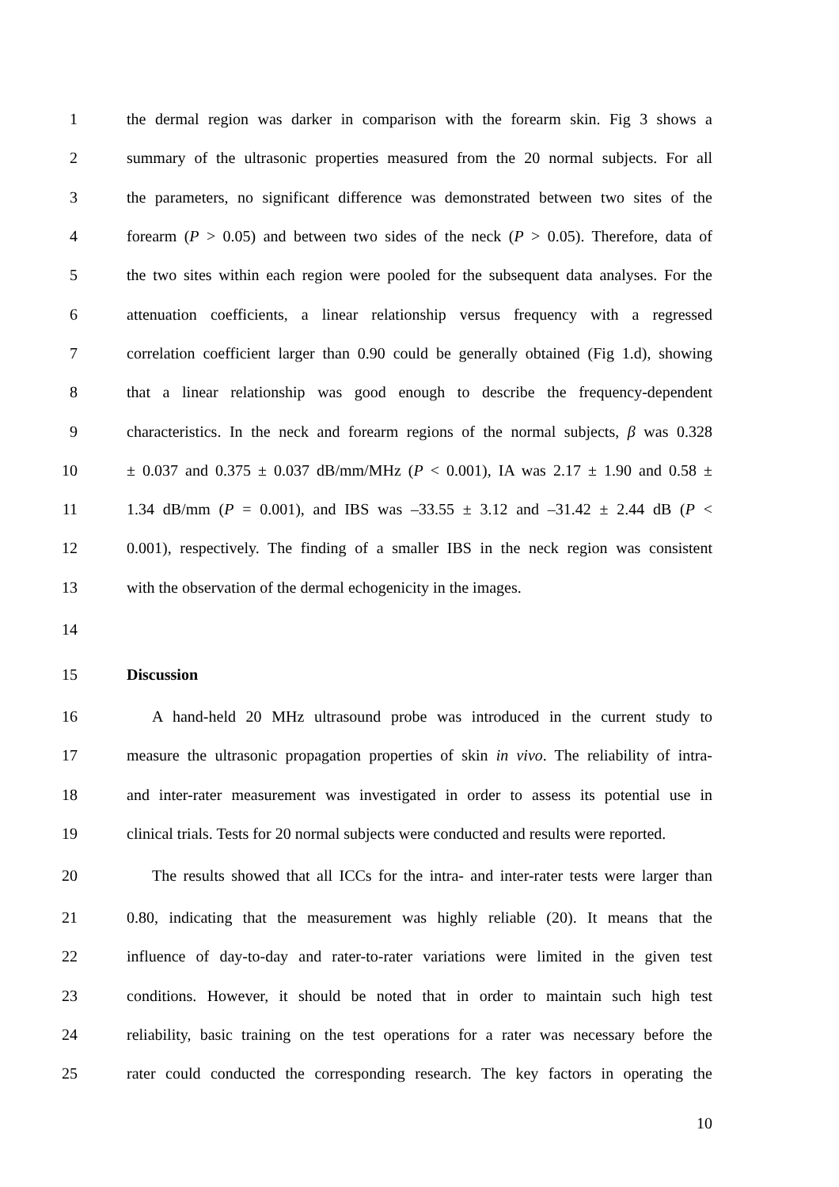1 the dermal region was darker in comparison with the forearm skin. Fig 3 shows a
2 summary of the ultrasonic properties measured from the 20 normal subjects. For all
3 the parameters, no significant difference was demonstrated between two sites of the
4 forearm (P > 0.05) and between two sides of the neck (P > 0.05). Therefore, data of
5 the two sites within each region were pooled for the subsequent data analyses. For the
6 attenuation coefficients, a linear relationship versus frequency with a regressed
7 correlation coefficient larger than 0.90 could be generally obtained (Fig 1.d), showing
8 that a linear relationship was good enough to describe the frequency-dependent
9 characteristics. In the neck and forearm regions of the normal subjects, β was 0.328
10 ± 0.037 and 0.375 ± 0.037 dB/mm/MHz (P < 0.001), IA was 2.17 ± 1.90 and 0.58 ±
11 1.34 dB/mm (P = 0.001), and IBS was –33.55 ± 3.12 and –31.42 ± 2.44 dB (P <
12 0.001), respectively. The finding of a smaller IBS in the neck region was consistent
13 with the observation of the dermal echogenicity in the images.
14
15 Discussion
16 A hand-held 20 MHz ultrasound probe was introduced in the current study to
17 measure the ultrasonic propagation properties of skin in vivo. The reliability of intra-
18 and inter-rater measurement was investigated in order to assess its potential use in
19 clinical trials. Tests for 20 normal subjects were conducted and results were reported.
20 The results showed that all ICCs for the intra- and inter-rater tests were larger than
21 0.80, indicating that the measurement was highly reliable (20). It means that the
22 influence of day-to-day and rater-to-rater variations were limited in the given test
23 conditions. However, it should be noted that in order to maintain such high test
24 reliability, basic training on the test operations for a rater was necessary before the
25 rater could conducted the corresponding research. The key factors in operating the
10